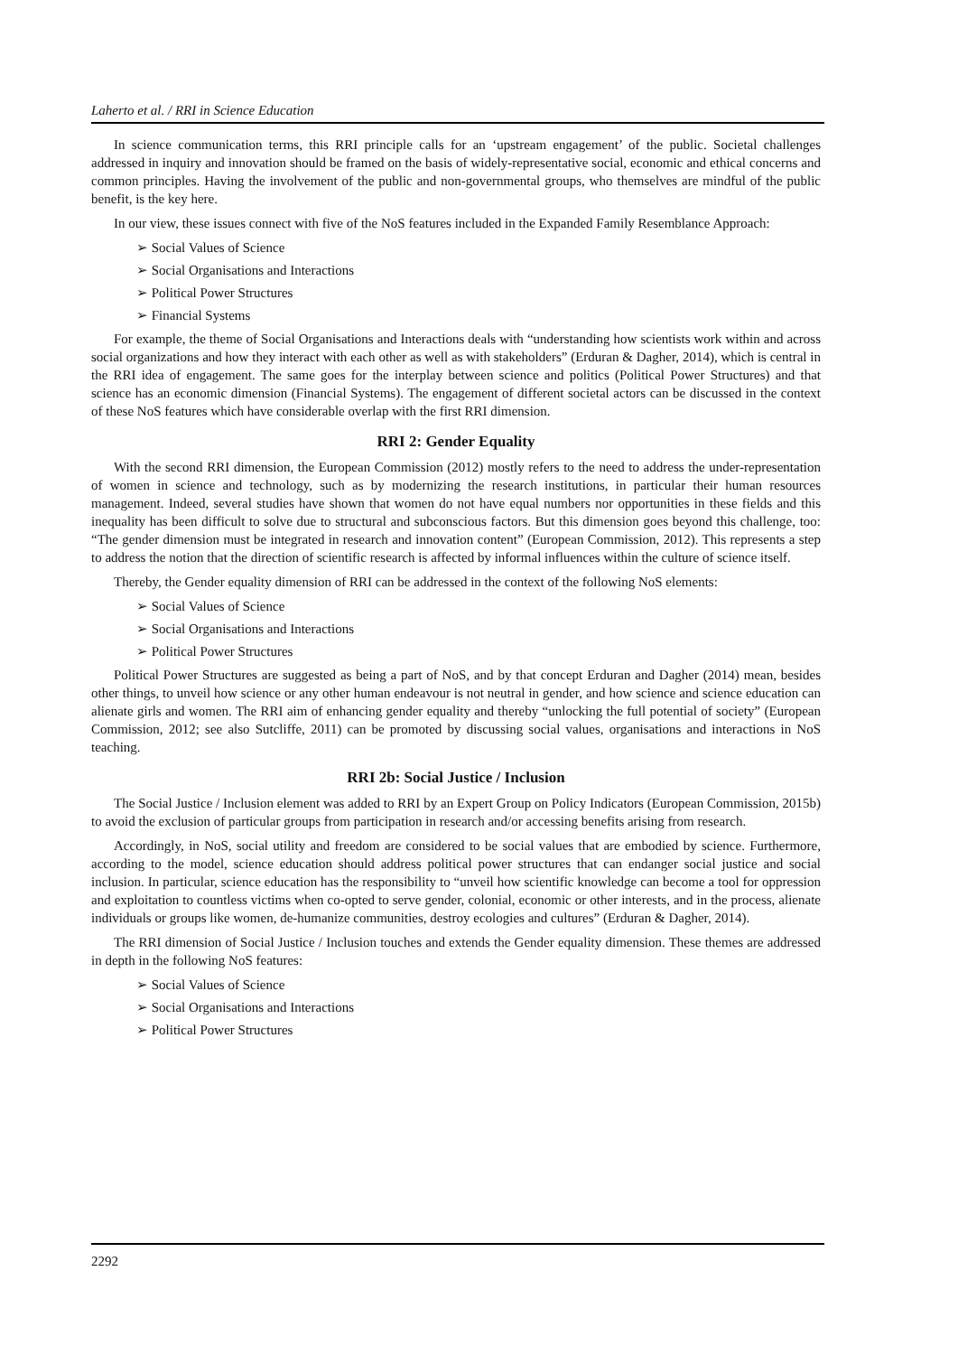Laherto et al. / RRI in Science Education
In science communication terms, this RRI principle calls for an ‘upstream engagement’ of the public. Societal challenges addressed in inquiry and innovation should be framed on the basis of widely-representative social, economic and ethical concerns and common principles. Having the involvement of the public and non-governmental groups, who themselves are mindful of the public benefit, is the key here.
In our view, these issues connect with five of the NoS features included in the Expanded Family Resemblance Approach:
➢ Social Values of Science
➢ Social Organisations and Interactions
➢ Political Power Structures
➢ Financial Systems
For example, the theme of Social Organisations and Interactions deals with “understanding how scientists work within and across social organizations and how they interact with each other as well as with stakeholders” (Erduran & Dagher, 2014), which is central in the RRI idea of engagement. The same goes for the interplay between science and politics (Political Power Structures) and that science has an economic dimension (Financial Systems). The engagement of different societal actors can be discussed in the context of these NoS features which have considerable overlap with the first RRI dimension.
RRI 2: Gender Equality
With the second RRI dimension, the European Commission (2012) mostly refers to the need to address the under-representation of women in science and technology, such as by modernizing the research institutions, in particular their human resources management. Indeed, several studies have shown that women do not have equal numbers nor opportunities in these fields and this inequality has been difficult to solve due to structural and subconscious factors. But this dimension goes beyond this challenge, too: “The gender dimension must be integrated in research and innovation content” (European Commission, 2012). This represents a step to address the notion that the direction of scientific research is affected by informal influences within the culture of science itself.
Thereby, the Gender equality dimension of RRI can be addressed in the context of the following NoS elements:
➢ Social Values of Science
➢ Social Organisations and Interactions
➢ Political Power Structures
Political Power Structures are suggested as being a part of NoS, and by that concept Erduran and Dagher (2014) mean, besides other things, to unveil how science or any other human endeavour is not neutral in gender, and how science and science education can alienate girls and women. The RRI aim of enhancing gender equality and thereby “unlocking the full potential of society” (European Commission, 2012; see also Sutcliffe, 2011) can be promoted by discussing social values, organisations and interactions in NoS teaching.
RRI 2b: Social Justice / Inclusion
The Social Justice / Inclusion element was added to RRI by an Expert Group on Policy Indicators (European Commission, 2015b) to avoid the exclusion of particular groups from participation in research and/or accessing benefits arising from research.
Accordingly, in NoS, social utility and freedom are considered to be social values that are embodied by science. Furthermore, according to the model, science education should address political power structures that can endanger social justice and social inclusion. In particular, science education has the responsibility to “unveil how scientific knowledge can become a tool for oppression and exploitation to countless victims when co-opted to serve gender, colonial, economic or other interests, and in the process, alienate individuals or groups like women, de-humanize communities, destroy ecologies and cultures” (Erduran & Dagher, 2014).
The RRI dimension of Social Justice / Inclusion touches and extends the Gender equality dimension. These themes are addressed in depth in the following NoS features:
➢ Social Values of Science
➢ Social Organisations and Interactions
➢ Political Power Structures
2292